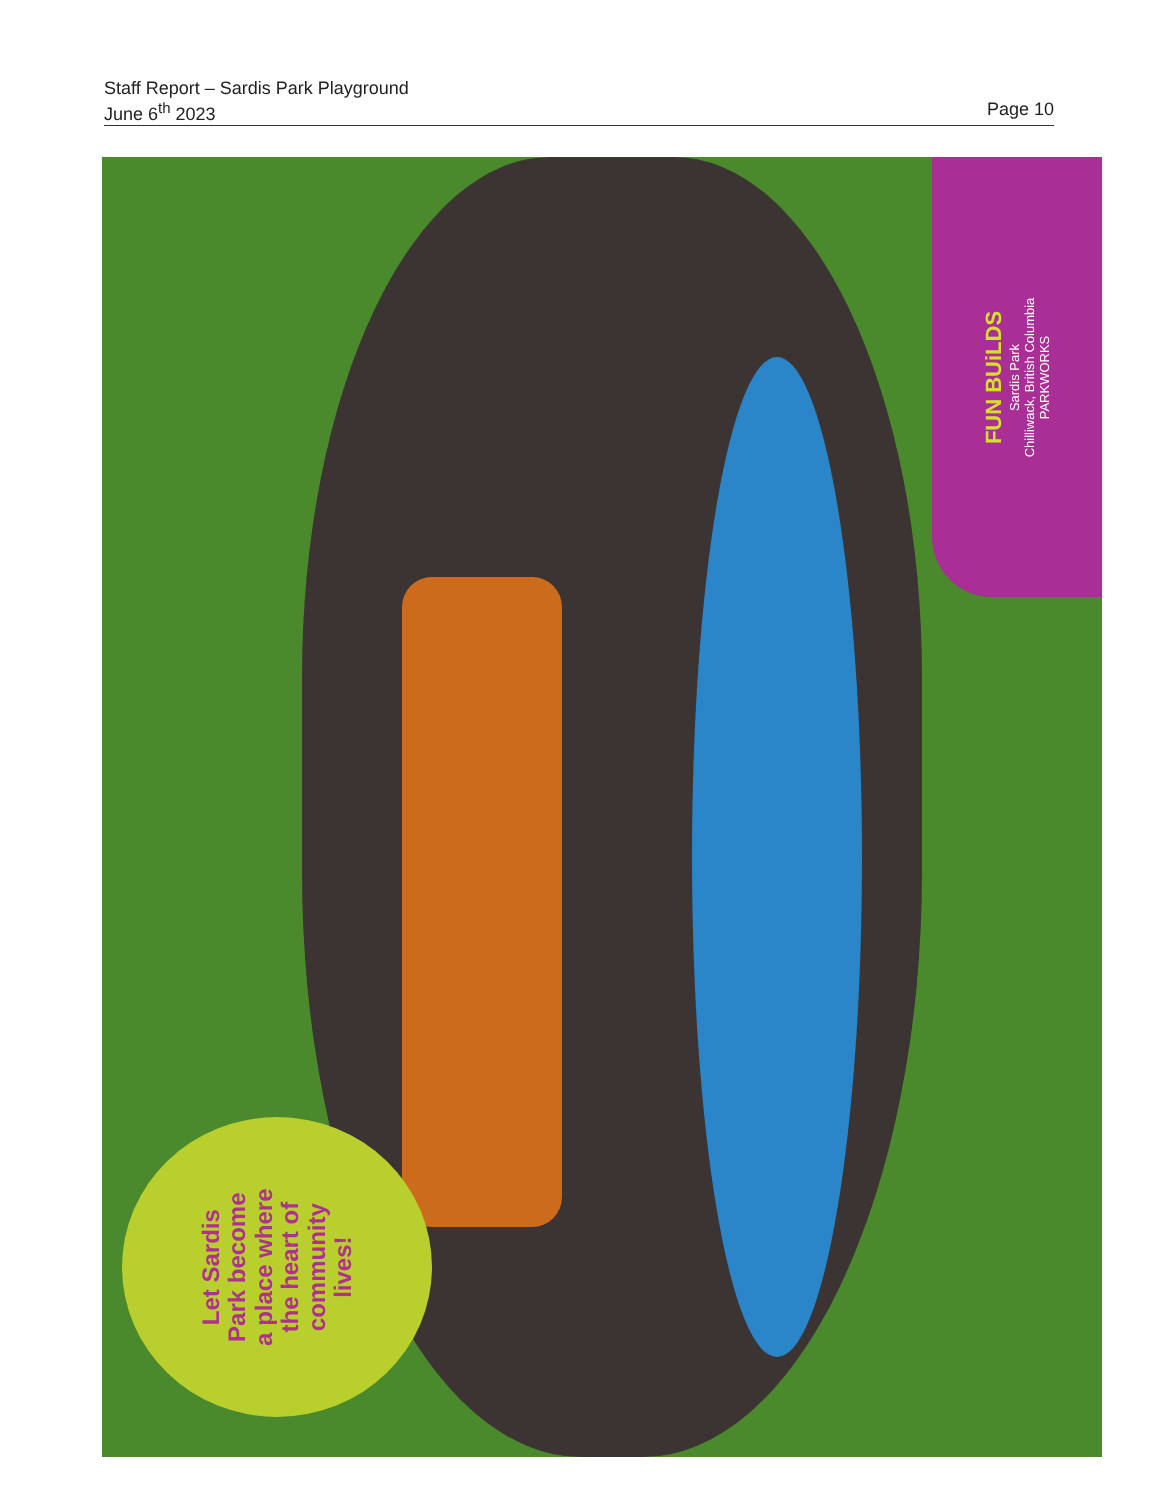Staff Report – Sardis Park Playground
June 6<sup>th</sup> 2023 Page 10
Let Sardis
Park become
a place where
the heart of
community
lives!
FUN BUiLDS
Sardis Park
Chilliwack, British Columbia
PARKWORKS